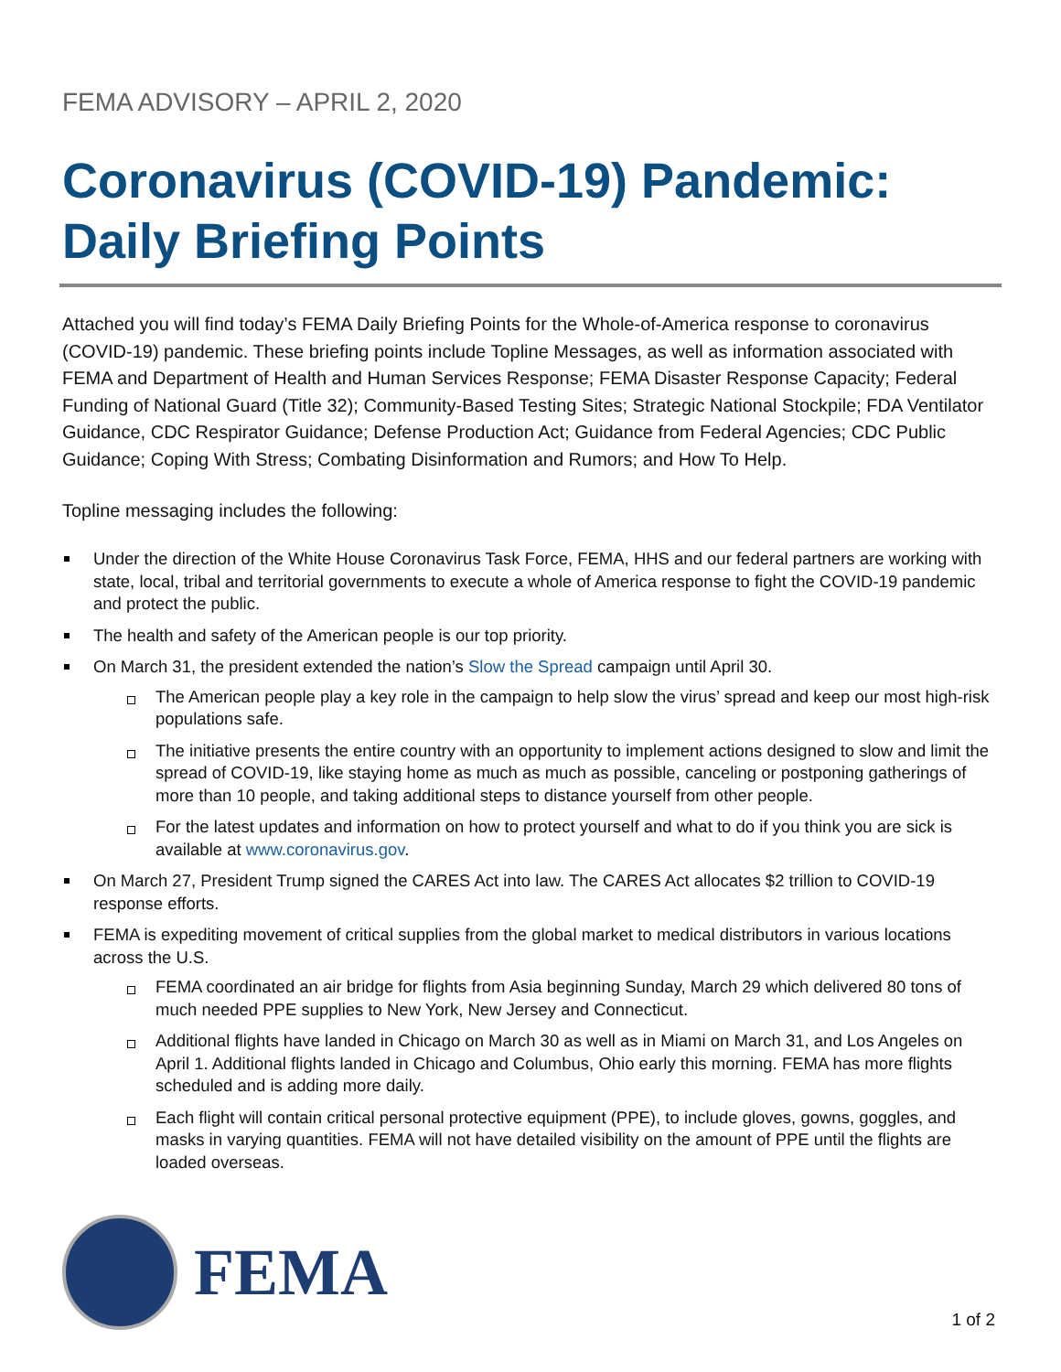FEMA ADVISORY – APRIL 2, 2020
Coronavirus (COVID-19) Pandemic:
Daily Briefing Points
Attached you will find today’s FEMA Daily Briefing Points for the Whole-of-America response to coronavirus (COVID-19) pandemic. These briefing points include Topline Messages, as well as information associated with FEMA and Department of Health and Human Services Response; FEMA Disaster Response Capacity; Federal Funding of National Guard (Title 32); Community-Based Testing Sites; Strategic National Stockpile; FDA Ventilator Guidance, CDC Respirator Guidance; Defense Production Act; Guidance from Federal Agencies; CDC Public Guidance; Coping With Stress; Combating Disinformation and Rumors; and How To Help.
Topline messaging includes the following:
Under the direction of the White House Coronavirus Task Force, FEMA, HHS and our federal partners are working with state, local, tribal and territorial governments to execute a whole of America response to fight the COVID-19 pandemic and protect the public.
The health and safety of the American people is our top priority.
On March 31, the president extended the nation’s Slow the Spread campaign until April 30.
The American people play a key role in the campaign to help slow the virus’ spread and keep our most high-risk populations safe.
The initiative presents the entire country with an opportunity to implement actions designed to slow and limit the spread of COVID-19, like staying home as much as much as possible, canceling or postponing gatherings of more than 10 people, and taking additional steps to distance yourself from other people.
For the latest updates and information on how to protect yourself and what to do if you think you are sick is available at www.coronavirus.gov.
On March 27, President Trump signed the CARES Act into law. The CARES Act allocates $2 trillion to COVID-19 response efforts.
FEMA is expediting movement of critical supplies from the global market to medical distributors in various locations across the U.S.
FEMA coordinated an air bridge for flights from Asia beginning Sunday, March 29 which delivered 80 tons of much needed PPE supplies to New York, New Jersey and Connecticut.
Additional flights have landed in Chicago on March 30 as well as in Miami on March 31, and Los Angeles on April 1. Additional flights landed in Chicago and Columbus, Ohio early this morning. FEMA has more flights scheduled and is adding more daily.
Each flight will contain critical personal protective equipment (PPE), to include gloves, gowns, goggles, and masks in varying quantities. FEMA will not have detailed visibility on the amount of PPE until the flights are loaded overseas.
FEMA
1 of 2